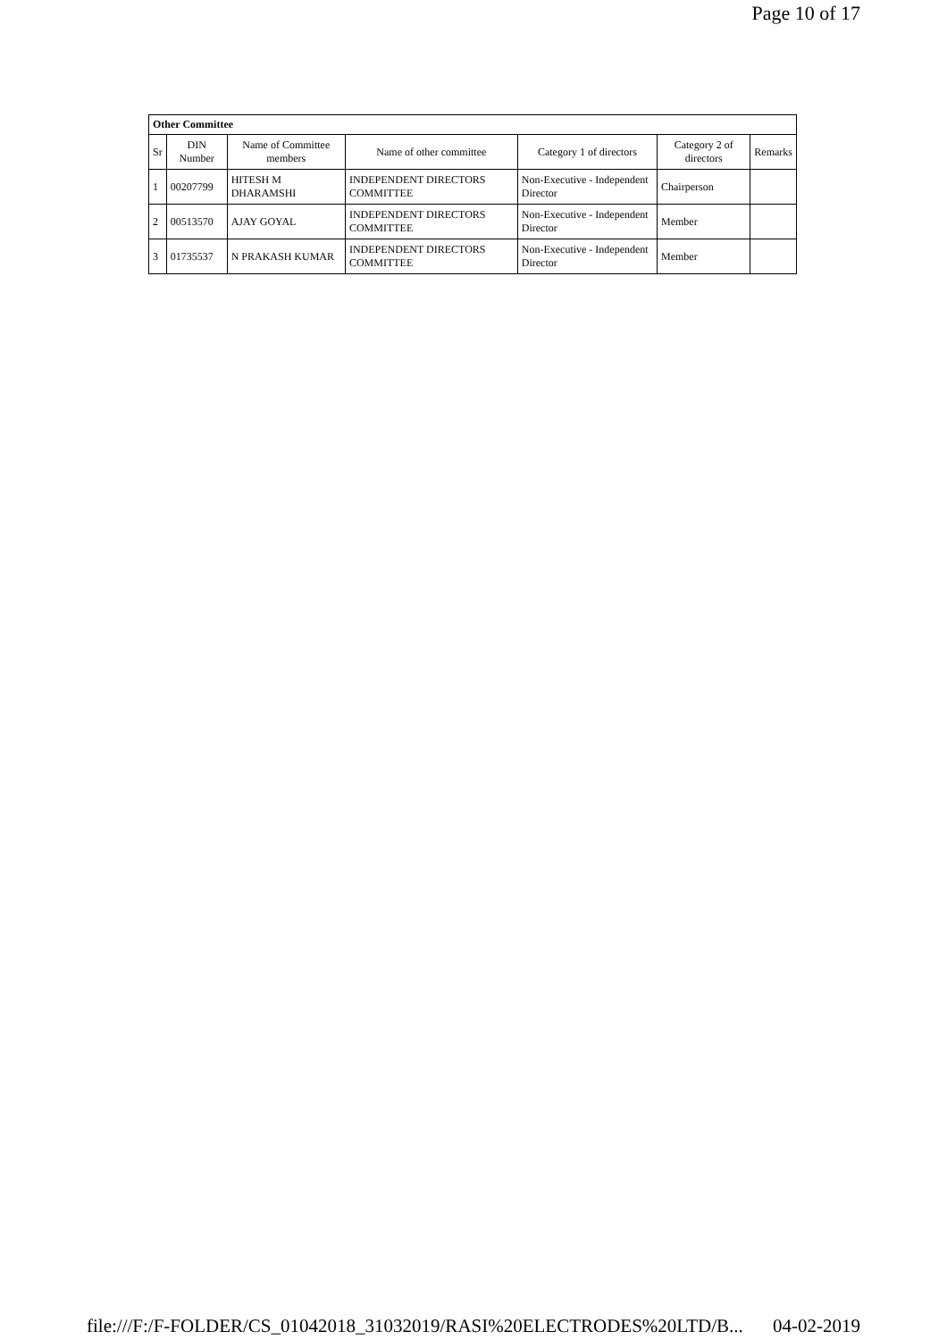Page 10 of 17
| Other Committee | | | | | | |
| --- | --- | --- | --- | --- | --- | --- |
| Sr | DIN Number | Name of Committee members | Name of other committee | Category 1 of directors | Category 2 of directors | Remarks |
| 1 | 00207799 | HITESH M DHARAMSHI | INDEPENDENT DIRECTORS COMMITTEE | Non-Executive - Independent Director | Chairperson | |
| 2 | 00513570 | AJAY GOYAL | INDEPENDENT DIRECTORS COMMITTEE | Non-Executive - Independent Director | Member | |
| 3 | 01735537 | N PRAKASH KUMAR | INDEPENDENT DIRECTORS COMMITTEE | Non-Executive - Independent Director | Member | |
file:///F:/F-FOLDER/CS_01042018_31032019/RASI%20ELECTRODES%20LTD/B... 04-02-2019